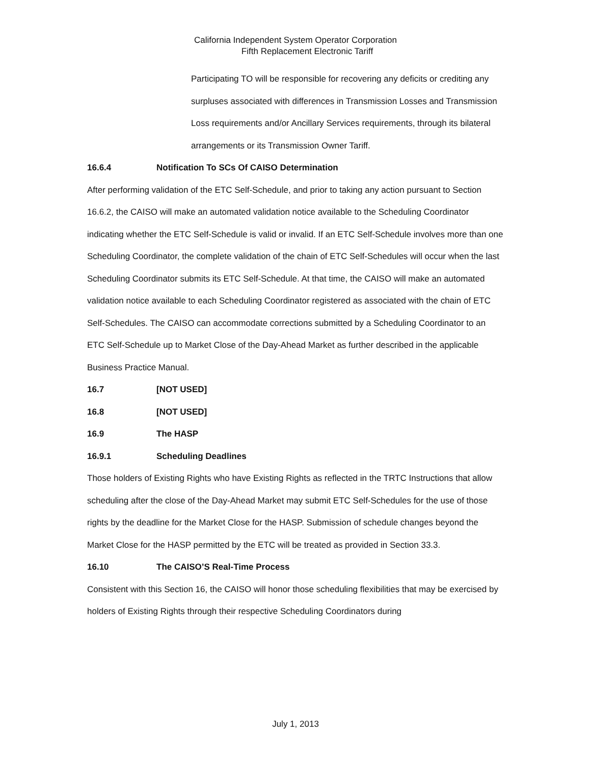California Independent System Operator Corporation
Fifth Replacement Electronic Tariff
Participating TO will be responsible for recovering any deficits or crediting any surpluses associated with differences in Transmission Losses and Transmission Loss requirements and/or Ancillary Services requirements, through its bilateral arrangements or its Transmission Owner Tariff.
16.6.4 Notification To SCs Of CAISO Determination
After performing validation of the ETC Self-Schedule, and prior to taking any action pursuant to Section 16.6.2, the CAISO will make an automated validation notice available to the Scheduling Coordinator indicating whether the ETC Self-Schedule is valid or invalid. If an ETC Self-Schedule involves more than one Scheduling Coordinator, the complete validation of the chain of ETC Self-Schedules will occur when the last Scheduling Coordinator submits its ETC Self-Schedule. At that time, the CAISO will make an automated validation notice available to each Scheduling Coordinator registered as associated with the chain of ETC Self-Schedules. The CAISO can accommodate corrections submitted by a Scheduling Coordinator to an ETC Self-Schedule up to Market Close of the Day-Ahead Market as further described in the applicable Business Practice Manual.
16.7 [NOT USED]
16.8 [NOT USED]
16.9 The HASP
16.9.1 Scheduling Deadlines
Those holders of Existing Rights who have Existing Rights as reflected in the TRTC Instructions that allow scheduling after the close of the Day-Ahead Market may submit ETC Self-Schedules for the use of those rights by the deadline for the Market Close for the HASP. Submission of schedule changes beyond the Market Close for the HASP permitted by the ETC will be treated as provided in Section 33.3.
16.10 The CAISO’S Real-Time Process
Consistent with this Section 16, the CAISO will honor those scheduling flexibilities that may be exercised by holders of Existing Rights through their respective Scheduling Coordinators during
July 1, 2013